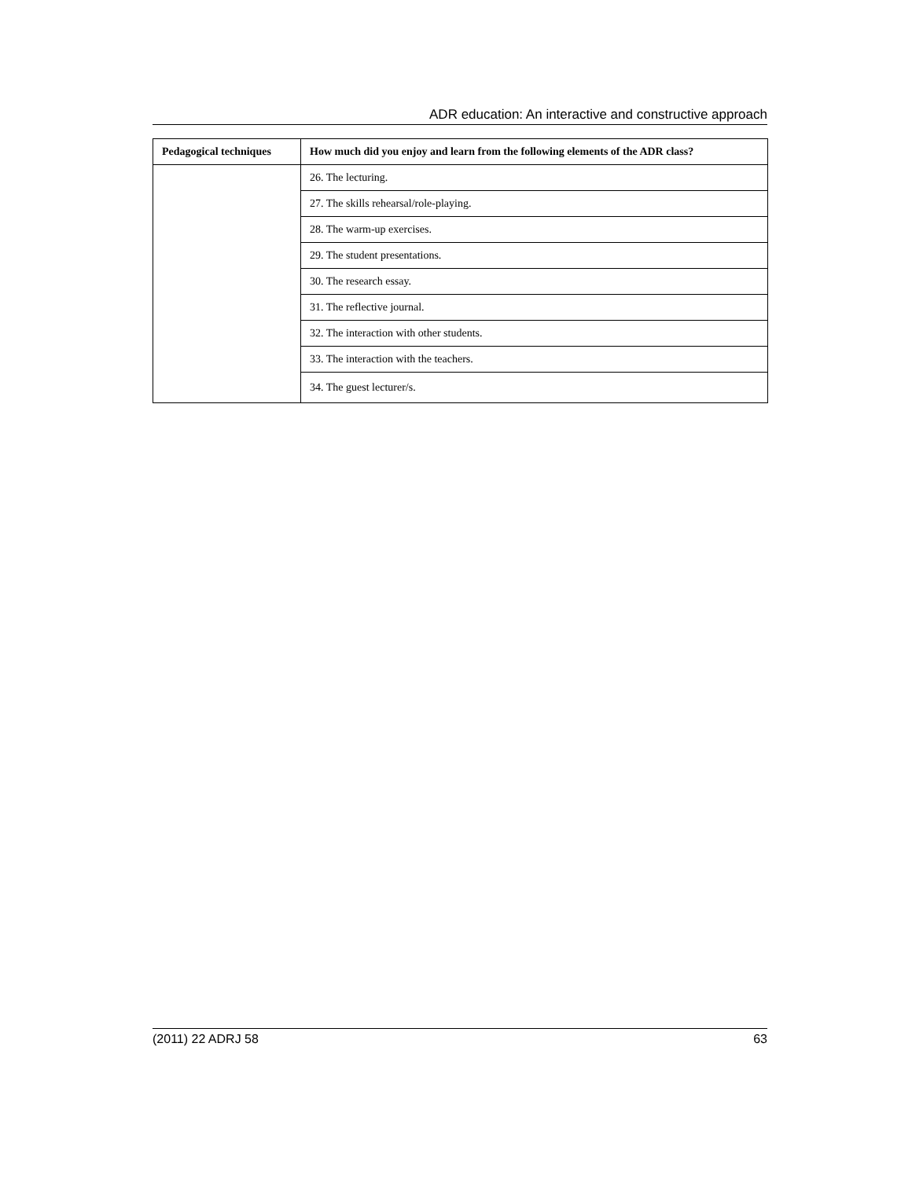ADR education: An interactive and constructive approach
| Pedagogical techniques | How much did you enjoy and learn from the following elements of the ADR class? |
| --- | --- |
| | 26. The lecturing. |
| | 27. The skills rehearsal/role-playing. |
| | 28. The warm-up exercises. |
| | 29. The student presentations. |
| | 30. The research essay. |
| | 31. The reflective journal. |
| | 32. The interaction with other students. |
| | 33. The interaction with the teachers. |
| | 34. The guest lecturer/s. |
(2011) 22 ADRJ 58 63